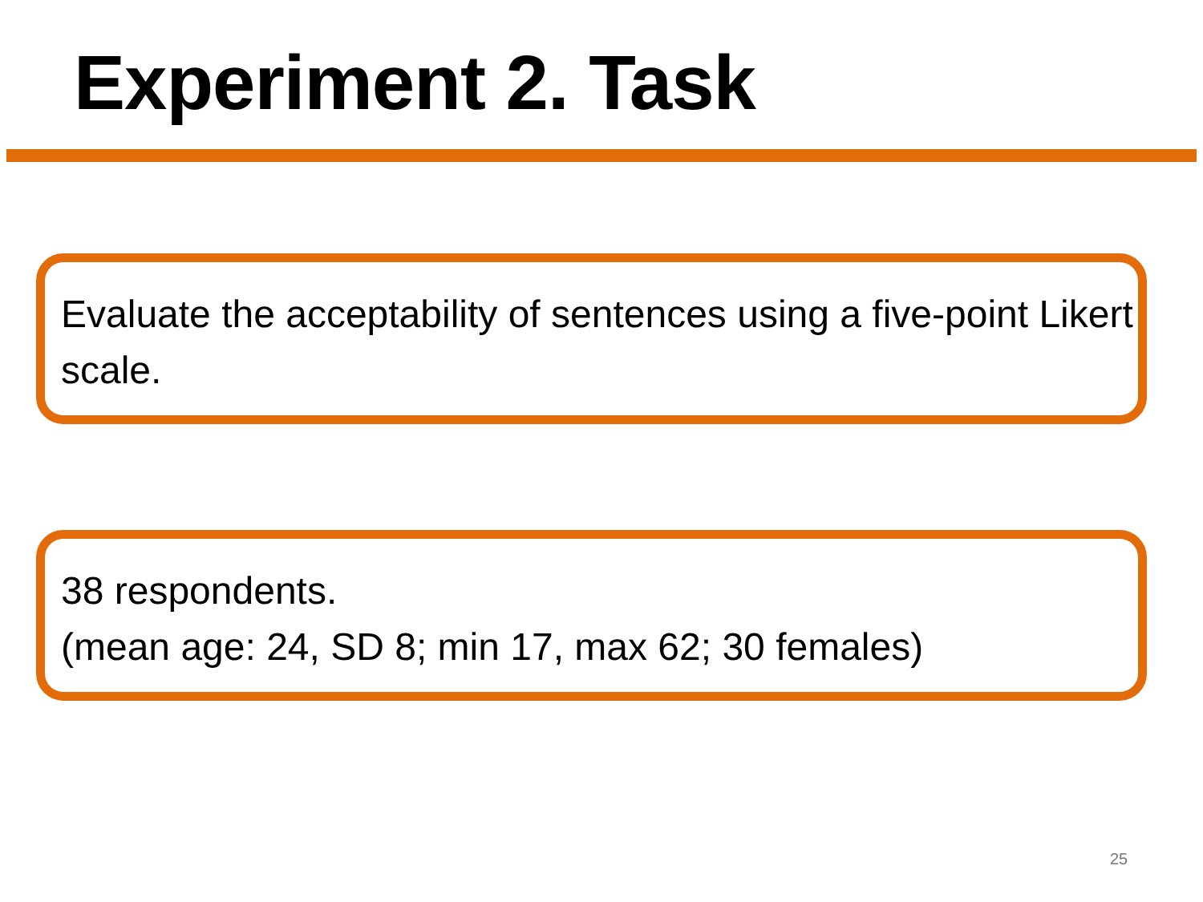Experiment 2. Task
Evaluate the acceptability of sentences using a five-point Likert scale.
38 respondents.
(mean age: 24, SD 8; min 17, max 62; 30 females)
25